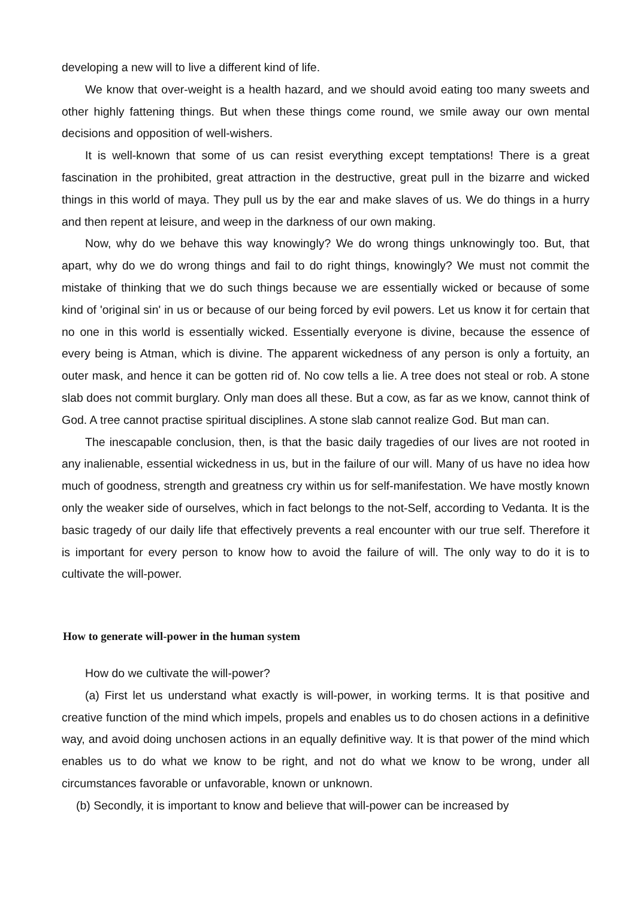developing a new will to live a different kind of life.
We know that over-weight is a health hazard, and we should avoid eating too many sweets and other highly fattening things. But when these things come round, we smile away our own mental decisions and opposition of well-wishers.
It is well-known that some of us can resist everything except temptations! There is a great fascination in the prohibited, great attraction in the destructive, great pull in the bizarre and wicked things in this world of maya. They pull us by the ear and make slaves of us. We do things in a hurry and then repent at leisure, and weep in the darkness of our own making.
Now, why do we behave this way knowingly? We do wrong things unknowingly too. But, that apart, why do we do wrong things and fail to do right things, knowingly? We must not commit the mistake of thinking that we do such things because we are essentially wicked or because of some kind of 'original sin' in us or because of our being forced by evil powers. Let us know it for certain that no one in this world is essentially wicked. Essentially everyone is divine, because the essence of every being is Atman, which is divine. The apparent wickedness of any person is only a fortuity, an outer mask, and hence it can be gotten rid of. No cow tells a lie. A tree does not steal or rob. A stone slab does not commit burglary. Only man does all these. But a cow, as far as we know, cannot think of God. A tree cannot practise spiritual disciplines. A stone slab cannot realize God. But man can.
The inescapable conclusion, then, is that the basic daily tragedies of our lives are not rooted in any inalienable, essential wickedness in us, but in the failure of our will. Many of us have no idea how much of goodness, strength and greatness cry within us for self-manifestation. We have mostly known only the weaker side of ourselves, which in fact belongs to the not-Self, according to Vedanta. It is the basic tragedy of our daily life that effectively prevents a real encounter with our true self. Therefore it is important for every person to know how to avoid the failure of will. The only way to do it is to cultivate the will-power.
How to generate will-power in the human system
How do we cultivate the will-power?
(a) First let us understand what exactly is will-power, in working terms. It is that positive and creative function of the mind which impels, propels and enables us to do chosen actions in a definitive way, and avoid doing unchosen actions in an equally definitive way. It is that power of the mind which enables us to do what we know to be right, and not do what we know to be wrong, under all circumstances favorable or unfavorable, known or unknown.
(b) Secondly, it is important to know and believe that will-power can be increased by